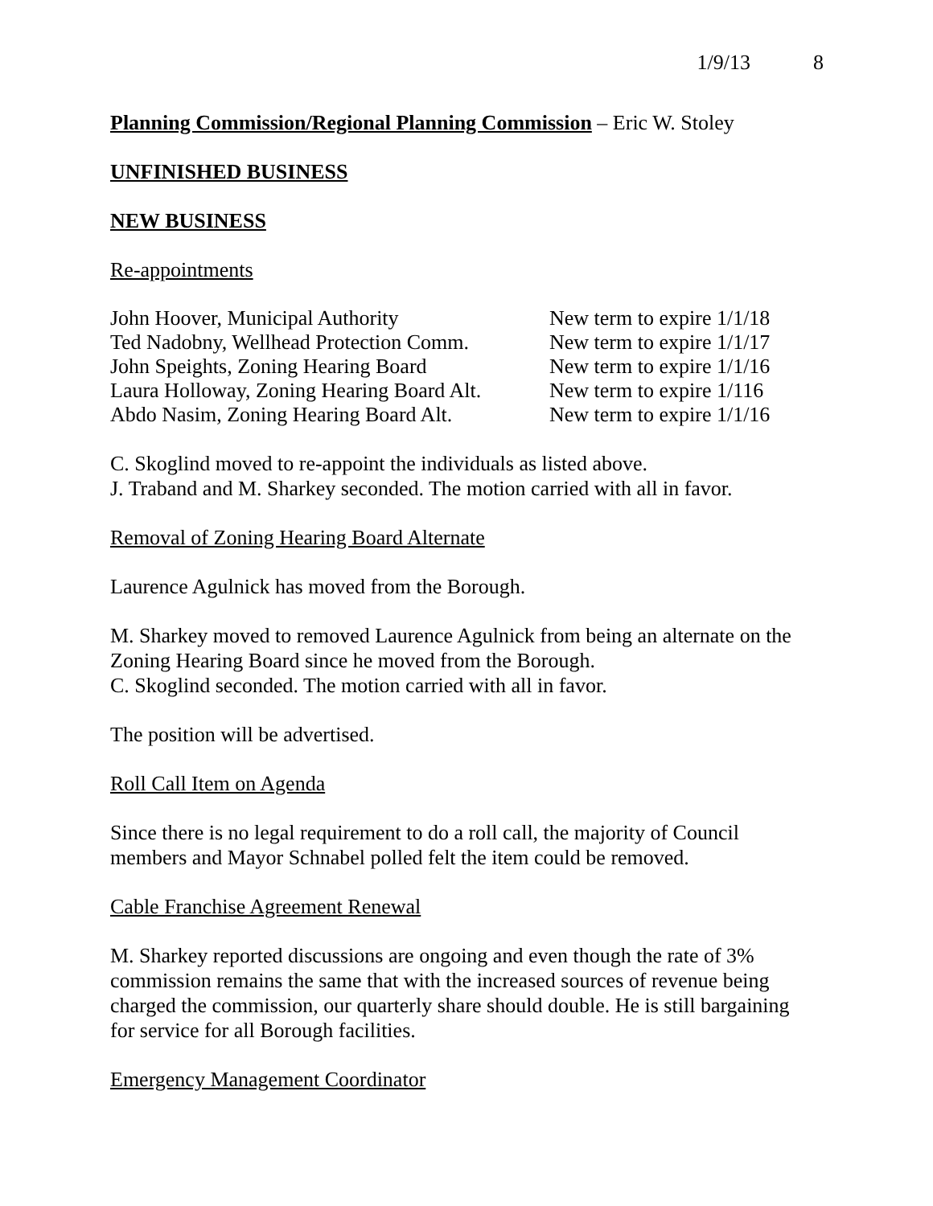1/9/13 8
Planning Commission/Regional Planning Commission – Eric W. Stoley
UNFINISHED BUSINESS
NEW BUSINESS
Re-appointments
John Hoover, Municipal Authority New term to expire 1/1/18
Ted Nadobny, Wellhead Protection Comm. New term to expire 1/1/17
John Speights, Zoning Hearing Board New term to expire 1/1/16
Laura Holloway, Zoning Hearing Board Alt. New term to expire 1/116
Abdo Nasim, Zoning Hearing Board Alt. New term to expire 1/1/16
C. Skoglind moved to re-appoint the individuals as listed above.
J. Traband and M. Sharkey seconded. The motion carried with all in favor.
Removal of Zoning Hearing Board Alternate
Laurence Agulnick has moved from the Borough.
M. Sharkey moved to removed Laurence Agulnick from being an alternate on the Zoning Hearing Board since he moved from the Borough.
C. Skoglind seconded. The motion carried with all in favor.
The position will be advertised.
Roll Call Item on Agenda
Since there is no legal requirement to do a roll call, the majority of Council members and Mayor Schnabel polled felt the item could be removed.
Cable Franchise Agreement Renewal
M. Sharkey reported discussions are ongoing and even though the rate of 3% commission remains the same that with the increased sources of revenue being charged the commission, our quarterly share should double. He is still bargaining for service for all Borough facilities.
Emergency Management Coordinator